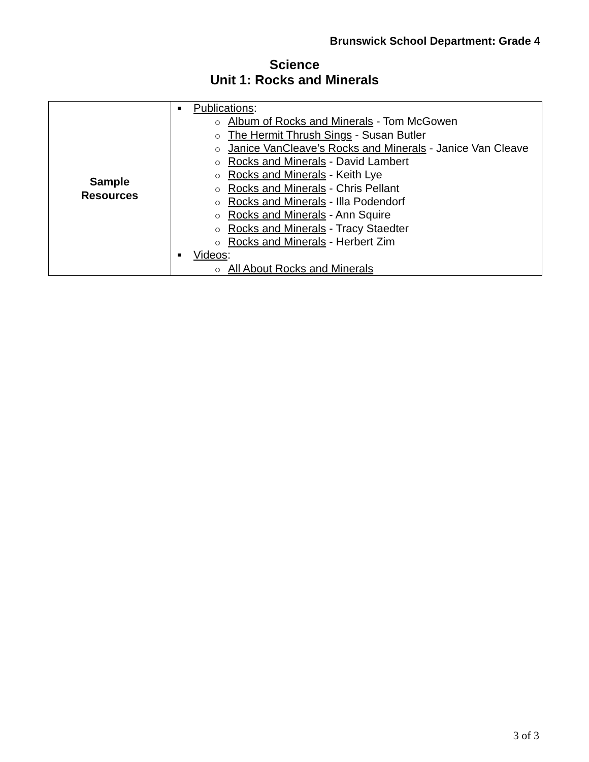Brunswick School Department: Grade 4
Science
Unit 1: Rocks and Minerals
| Sample Resources | Publications : Album of Rocks and Minerals - Tom McGowen The Hermit Thrush Sings - Susan Butler Janice VanCleave’s Rocks and Minerals - Janice Van Cleave Rocks and Minerals - David Lambert Rocks and Minerals - Keith Lye Rocks and Minerals - Chris Pellant Rocks and Minerals - Illa Podendorf Rocks and Minerals - Ann Squire Rocks and Minerals - Tracy Staedter Rocks and Minerals - Herbert Zim Videos : All About Rocks and Minerals |
3 of 3